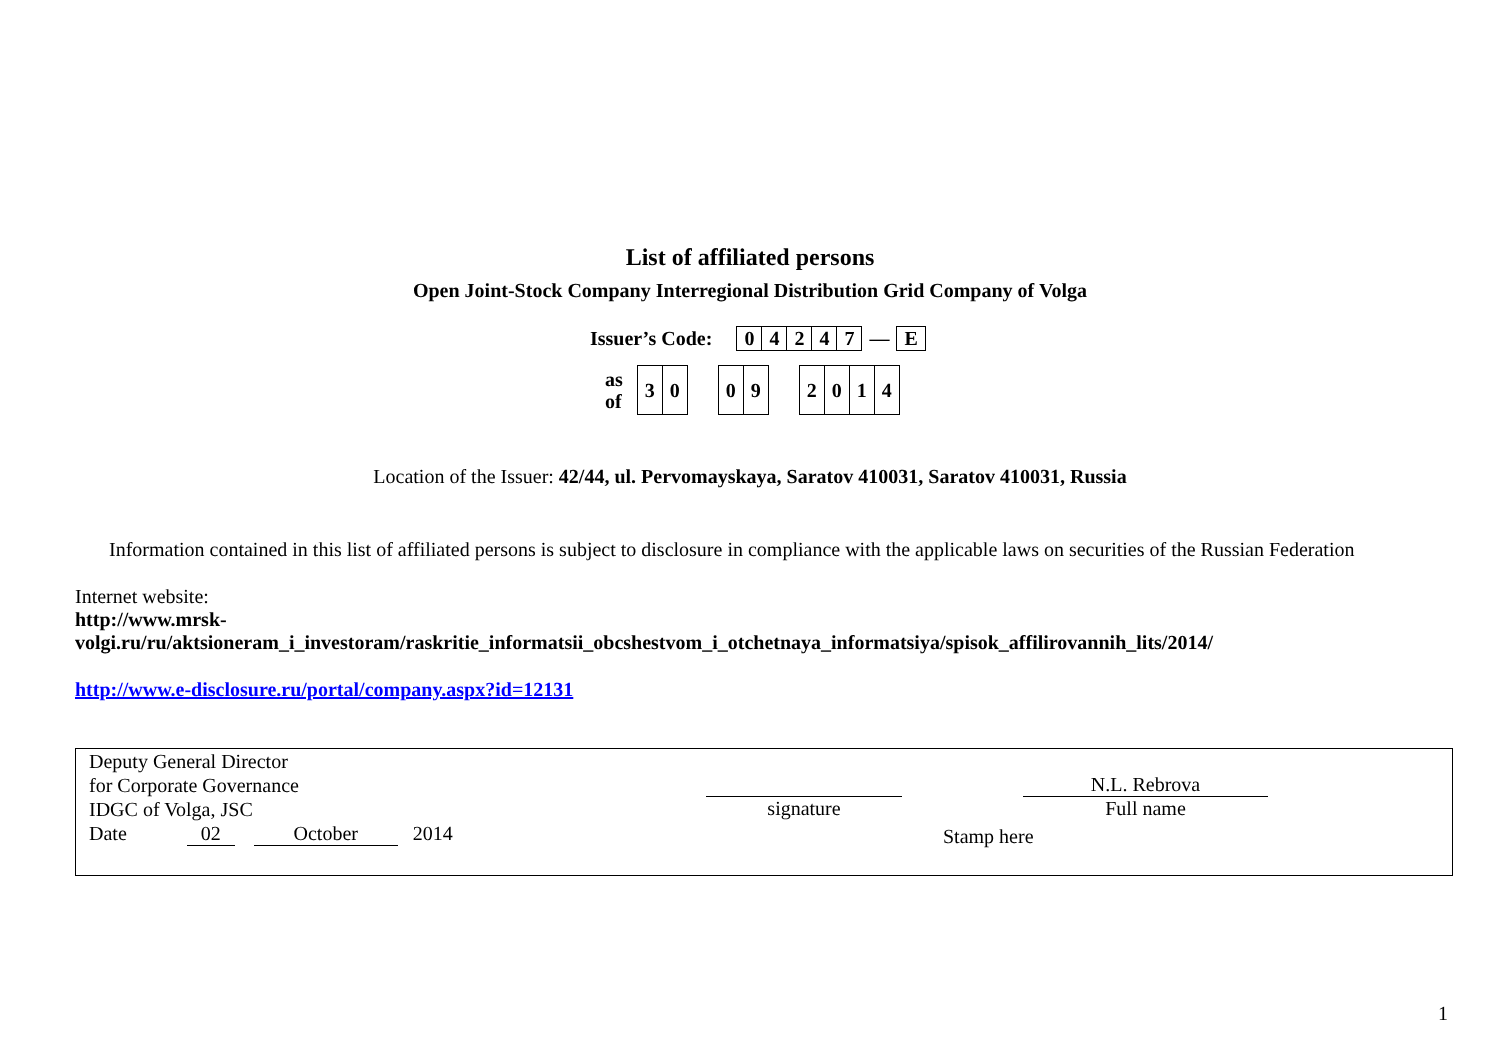List of affiliated persons
Open Joint-Stock Company Interregional Distribution Grid Company of Volga
Issuer’s Code:
| 0 | 4 | 2 | 4 | 7 | — | E |
as
of
| 3 | 0 |
| 0 | 9 |
| 2 | 0 | 1 | 4 |
Location of the Issuer: 42/44, ul. Pervomayskaya, Saratov 410031, Saratov 410031, Russia
Information contained in this list of affiliated persons is subject to disclosure in compliance with the applicable laws on securities of the Russian Federation
Internet website:
http://www.mrsk-
volgi.ru/ru/aktsioneram_i_investoram/raskritie_informatsii_obcshestvom_i_otchetnaya_informatsiya/spisok_affilirovannih_lits/2014/
http://www.e-disclosure.ru/portal/company.aspx?id=12131
Deputy General Director
for Corporate Governance
IDGC of Volga, JSC
Date 02 October 2014
signature
N.L. Rebrova
Full name
Stamp here
1